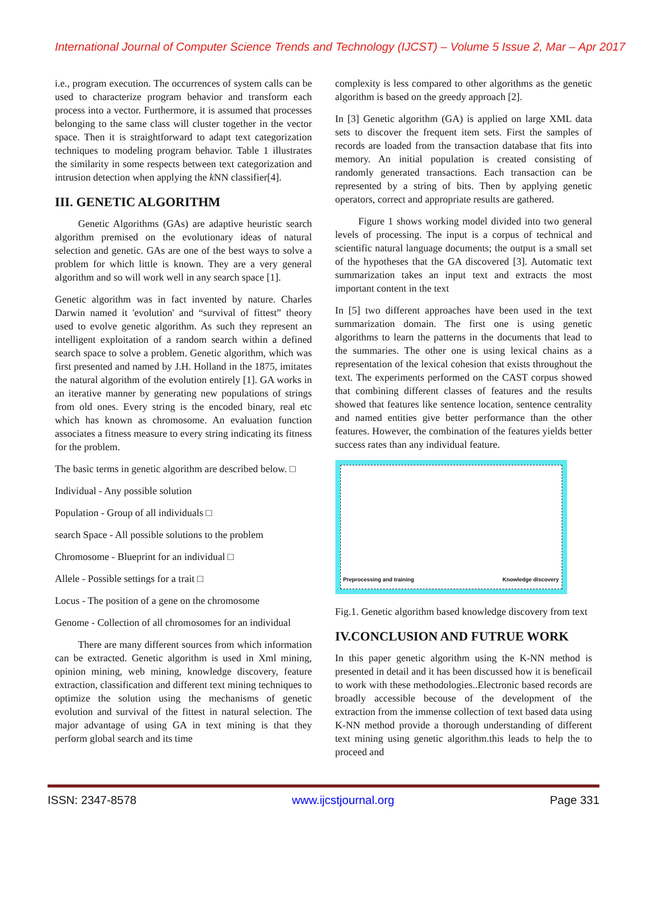International Journal of Computer Science Trends and Technology (IJCST) – Volume 5 Issue 2, Mar – Apr 2017
i.e., program execution. The occurrences of system calls can be used to characterize program behavior and transform each process into a vector. Furthermore, it is assumed that processes belonging to the same class will cluster together in the vector space. Then it is straightforward to adapt text categorization techniques to modeling program behavior. Table 1 illustrates the similarity in some respects between text categorization and intrusion detection when applying the k NN classifier[4].
III. GENETIC ALGORITHM
Genetic Algorithms (GAs) are adaptive heuristic search algorithm premised on the evolutionary ideas of natural selection and genetic. GAs are one of the best ways to solve a problem for which little is known. They are a very general algorithm and so will work well in any search space [1].
Genetic algorithm was in fact invented by nature. Charles Darwin named it 'evolution' and “survival of fittest” theory used to evolve genetic algorithm. As such they represent an intelligent exploitation of a random search within a defined search space to solve a problem. Genetic algorithm, which was first presented and named by J.H. Holland in the 1875, imitates the natural algorithm of the evolution entirely [1]. GA works in an iterative manner by generating new populations of strings from old ones. Every string is the encoded binary, real etc which has known as chromosome. An evaluation function associates a fitness measure to every string indicating its fitness for the problem.
The basic terms in genetic algorithm are described below. □
Individual - Any possible solution
Population - Group of all individuals □
search Space - All possible solutions to the problem
Chromosome - Blueprint for an individual □
Allele - Possible settings for a trait □
Locus - The position of a gene on the chromosome
Genome - Collection of all chromosomes for an individual
There are many different sources from which information can be extracted. Genetic algorithm is used in Xml mining, opinion mining, web mining, knowledge discovery, feature extraction, classification and different text mining techniques to optimize the solution using the mechanisms of genetic evolution and survival of the fittest in natural selection. The major advantage of using GA in text mining is that they perform global search and its time
complexity is less compared to other algorithms as the genetic algorithm is based on the greedy approach [2].
In [3] Genetic algorithm (GA) is applied on large XML data sets to discover the frequent item sets. First the samples of records are loaded from the transaction database that fits into memory. An initial population is created consisting of randomly generated transactions. Each transaction can be represented by a string of bits. Then by applying genetic operators, correct and appropriate results are gathered.
Figure 1 shows working model divided into two general levels of processing. The input is a corpus of technical and scientific natural language documents; the output is a small set of the hypotheses that the GA discovered [3]. Automatic text summarization takes an input text and extracts the most important content in the text
In [5] two different approaches have been used in the text summarization domain. The first one is using genetic algorithms to learn the patterns in the documents that lead to the summaries. The other one is using lexical chains as a representation of the lexical cohesion that exists throughout the text. The experiments performed on the CAST corpus showed that combining different classes of features and the results showed that features like sentence location, sentence centrality and named entities give better performance than the other features. However, the combination of the features yields better success rates than any individual feature.
Preprocessing and training Knowledge discovery
Fig.1. Genetic algorithm based knowledge discovery from text
IV.CONCLUSION AND FUTRUE WORK
In this paper genetic algorithm using the K-NN method is presented in detail and it has been discussed how it is beneficail to work with these methodologies..Electronic based records are broadly accessible becouse of the development of the extraction from the immense collection of text based data using K-NN method provide a thorough understanding of different text mining using genetic algorithm.this leads to help the to proceed and
ISSN: 2347-8578 www.ijcstjournal.org Page 331